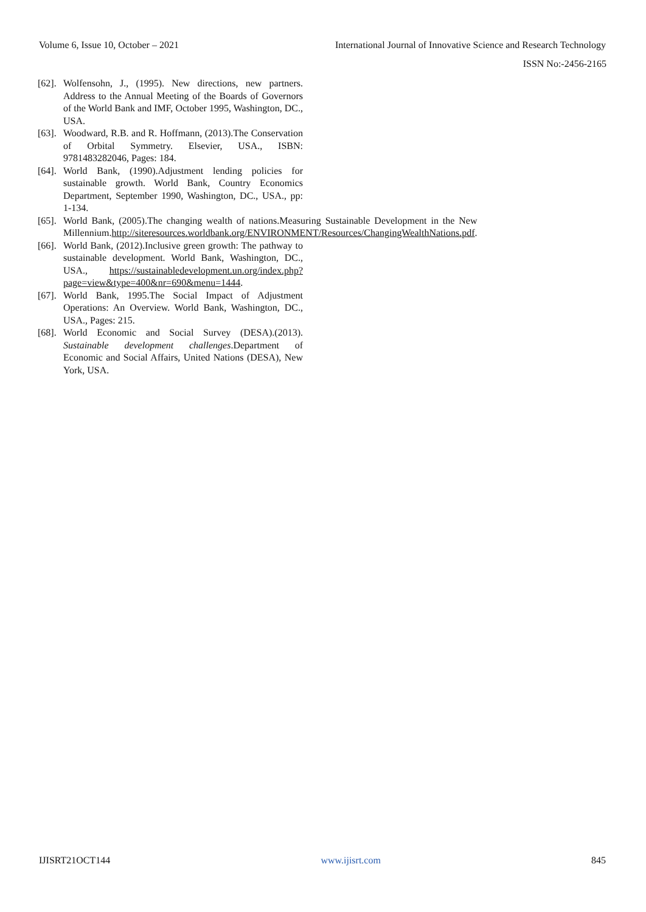Volume 6, Issue 10, October – 2021 International Journal of Innovative Science and Research Technology
ISSN No:-2456-2165
[62]. Wolfensohn, J., (1995). New directions, new partners. Address to the Annual Meeting of the Boards of Governors of the World Bank and IMF, October 1995, Washington, DC., USA.
[63]. Woodward, R.B. and R. Hoffmann, (2013).The Conservation of Orbital Symmetry. Elsevier, USA., ISBN: 9781483282046, Pages: 184.
[64]. World Bank, (1990).Adjustment lending policies for sustainable growth. World Bank, Country Economics Department, September 1990, Washington, DC., USA., pp: 1-134.
[65]. World Bank, (2005).The changing wealth of nations.Measuring Sustainable Development in the New Millennium.http://siteresources.worldbank.org/ENVIRONMENT/Resources/ChangingWealthNations.pdf.
[66]. World Bank, (2012).Inclusive green growth: The pathway to sustainable development. World Bank, Washington, DC., USA., https://sustainabledevelopment.un.org/index.php?page=view&type=400&nr=690&menu=1444.
[67]. World Bank, 1995.The Social Impact of Adjustment Operations: An Overview. World Bank, Washington, DC., USA., Pages: 215.
[68]. World Economic and Social Survey (DESA).(2013). Sustainable development challenges.Department of Economic and Social Affairs, United Nations (DESA), New York, USA.
IJISRT21OCT144 www.ijisrt.com 845